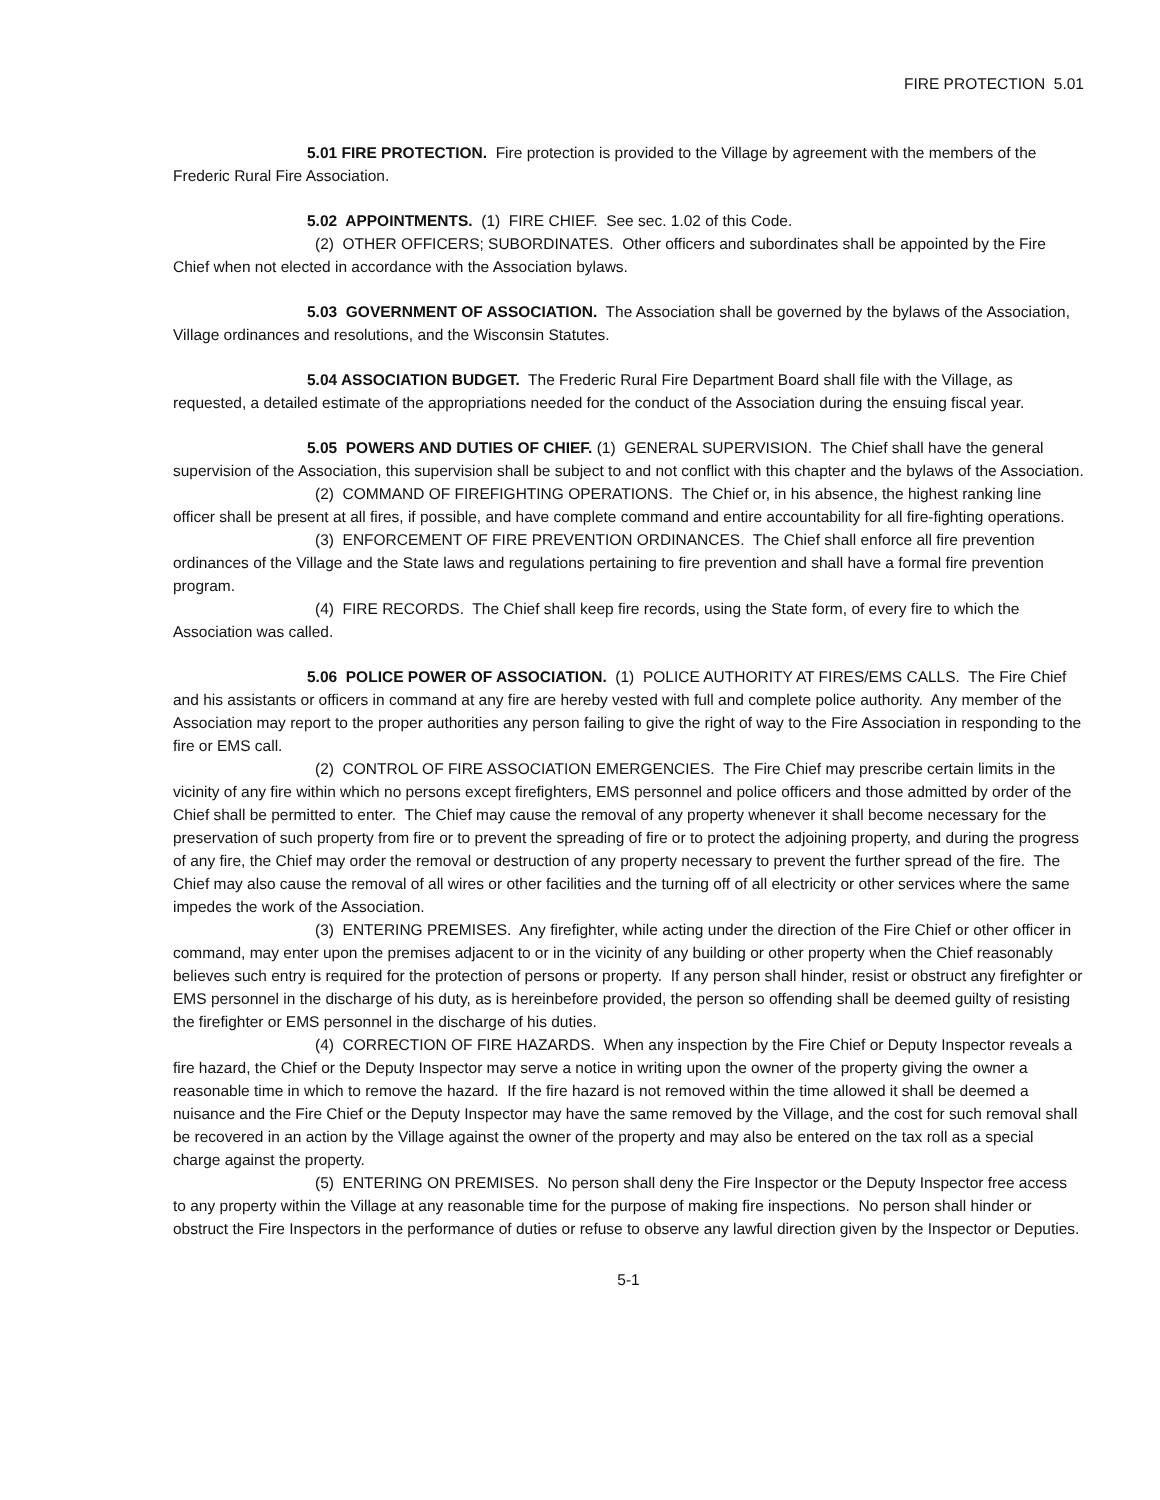FIRE PROTECTION 5.01
5.01 FIRE PROTECTION. Fire protection is provided to the Village by agreement with the members of the Frederic Rural Fire Association.
5.02 APPOINTMENTS. (1) FIRE CHIEF. See sec. 1.02 of this Code.
(2) OTHER OFFICERS; SUBORDINATES. Other officers and subordinates shall be appointed by the Fire Chief when not elected in accordance with the Association bylaws.
5.03 GOVERNMENT OF ASSOCIATION. The Association shall be governed by the bylaws of the Association, Village ordinances and resolutions, and the Wisconsin Statutes.
5.04 ASSOCIATION BUDGET. The Frederic Rural Fire Department Board shall file with the Village, as requested, a detailed estimate of the appropriations needed for the conduct of the Association during the ensuing fiscal year.
5.05 POWERS AND DUTIES OF CHIEF. (1) GENERAL SUPERVISION. The Chief shall have the general supervision of the Association, this supervision shall be subject to and not conflict with this chapter and the bylaws of the Association.
(2) COMMAND OF FIREFIGHTING OPERATIONS. The Chief or, in his absence, the highest ranking line officer shall be present at all fires, if possible, and have complete command and entire accountability for all fire-fighting operations.
(3) ENFORCEMENT OF FIRE PREVENTION ORDINANCES. The Chief shall enforce all fire prevention ordinances of the Village and the State laws and regulations pertaining to fire prevention and shall have a formal fire prevention program.
(4) FIRE RECORDS. The Chief shall keep fire records, using the State form, of every fire to which the Association was called.
5.06 POLICE POWER OF ASSOCIATION. (1) POLICE AUTHORITY AT FIRES/EMS CALLS. The Fire Chief and his assistants or officers in command at any fire are hereby vested with full and complete police authority. Any member of the Association may report to the proper authorities any person failing to give the right of way to the Fire Association in responding to the fire or EMS call.
(2) CONTROL OF FIRE ASSOCIATION EMERGENCIES. The Fire Chief may prescribe certain limits in the vicinity of any fire within which no persons except firefighters, EMS personnel and police officers and those admitted by order of the Chief shall be permitted to enter. The Chief may cause the removal of any property whenever it shall become necessary for the preservation of such property from fire or to prevent the spreading of fire or to protect the adjoining property, and during the progress of any fire, the Chief may order the removal or destruction of any property necessary to prevent the further spread of the fire. The Chief may also cause the removal of all wires or other facilities and the turning off of all electricity or other services where the same impedes the work of the Association.
(3) ENTERING PREMISES. Any firefighter, while acting under the direction of the Fire Chief or other officer in command, may enter upon the premises adjacent to or in the vicinity of any building or other property when the Chief reasonably believes such entry is required for the protection of persons or property. If any person shall hinder, resist or obstruct any firefighter or EMS personnel in the discharge of his duty, as is hereinbefore provided, the person so offending shall be deemed guilty of resisting the firefighter or EMS personnel in the discharge of his duties.
(4) CORRECTION OF FIRE HAZARDS. When any inspection by the Fire Chief or Deputy Inspector reveals a fire hazard, the Chief or the Deputy Inspector may serve a notice in writing upon the owner of the property giving the owner a reasonable time in which to remove the hazard. If the fire hazard is not removed within the time allowed it shall be deemed a nuisance and the Fire Chief or the Deputy Inspector may have the same removed by the Village, and the cost for such removal shall be recovered in an action by the Village against the owner of the property and may also be entered on the tax roll as a special charge against the property.
(5) ENTERING ON PREMISES. No person shall deny the Fire Inspector or the Deputy Inspector free access to any property within the Village at any reasonable time for the purpose of making fire inspections. No person shall hinder or obstruct the Fire Inspectors in the performance of duties or refuse to observe any lawful direction given by the Inspector or Deputies.
5-1